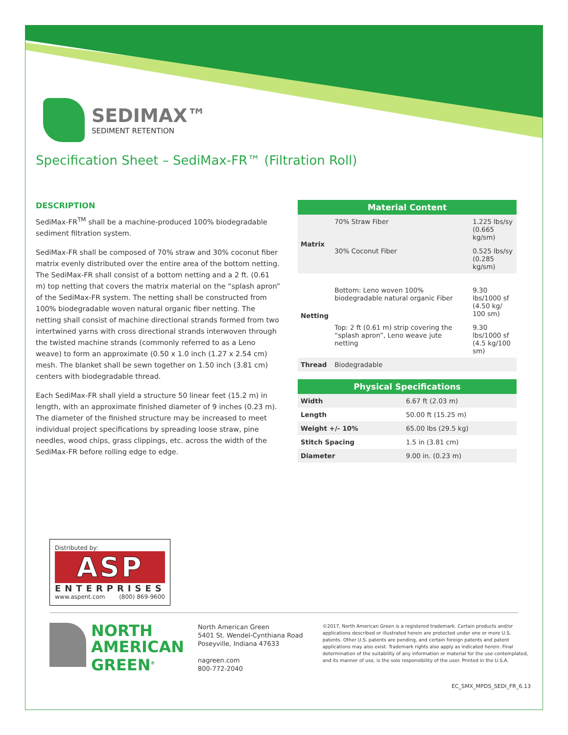SEDIMAX™
SEDIMENT RETENTION
Specification Sheet – SediMax-FR™ (Filtration Roll)
DESCRIPTION
SediMax-FR<sup>TM</sup> shall be a machine-produced 100% biodegradable sediment filtration system.
SediMax-FR shall be composed of 70% straw and 30% coconut fiber matrix evenly distributed over the entire area of the bottom netting. The SediMax-FR shall consist of a bottom netting and a 2 ft. (0.61 m) top netting that covers the matrix material on the “splash apron” of the SediMax-FR system. The netting shall be constructed from 100% biodegradable woven natural organic fiber netting. The netting shall consist of machine directional strands formed from two intertwined yarns with cross directional strands interwoven through the twisted machine strands (commonly referred to as a Leno weave) to form an approximate (0.50 x 1.0 inch (1.27 x 2.54 cm) mesh. The blanket shall be sewn together on 1.50 inch (3.81 cm) centers with biodegradable thread.
Each SediMax-FR shall yield a structure 50 linear feet (15.2 m) in length, with an approximate finished diameter of 9 inches (0.23 m). The diameter of the finished structure may be increased to meet individual project specifications by spreading loose straw, pine needles, wood chips, grass clippings, etc. across the width of the SediMax-FR before rolling edge to edge.
| Material Content | | |
| --- | --- | --- |
| Matrix | 70% Straw Fiber | 1.225 lbs/sy (0.665 kg/sm) |
| | 30% Coconut Fiber | 0.525 lbs/sy (0.285 kg/sm) |
| Netting | Bottom: Leno woven 100% biodegradable natural organic Fiber | 9.30 lbs/1000 sf (4.50 kg/ 100 sm) |
| | Top: 2 ft (0.61 m) strip covering the “splash apron”, Leno weave jute netting | 9.30 lbs/1000 sf (4.5 kg/100 sm) |
| Thread | Biodegradable | |
| Physical Specifications | |
| --- | --- |
| Width | 6.67 ft (2.03 m) |
| Length | 50.00 ft (15.25 m) |
| Weight +/- 10% | 65.00 lbs (29.5 kg) |
| Stitch Spacing | 1.5 in (3.81 cm) |
| Diameter | 9.00 in. (0.23 m) |
Distributed by:
ASP
ENTERPRISES
www.aspent.com (800) 869-9600
NORTH
AMERICAN
GREEN<sup>®</sup>
North American Green
5401 St. Wendel-Cynthiana Road
Poseyville, Indiana 47633
nagreen.com
800-772-2040
©2017, North American Green is a registered trademark. Certain products and/or applications described or illustrated herein are protected under one or more U.S. patents. Other U.S. patents are pending, and certain foreign patents and patent applications may also exist. Trademark rights also apply as indicated herein. Final determination of the suitability of any information or material for the use contemplated, and its manner of use, is the sole responsibility of the user. Printed in the U.S.A.
EC_SMX_MPDS_SEDI_FR_6.13